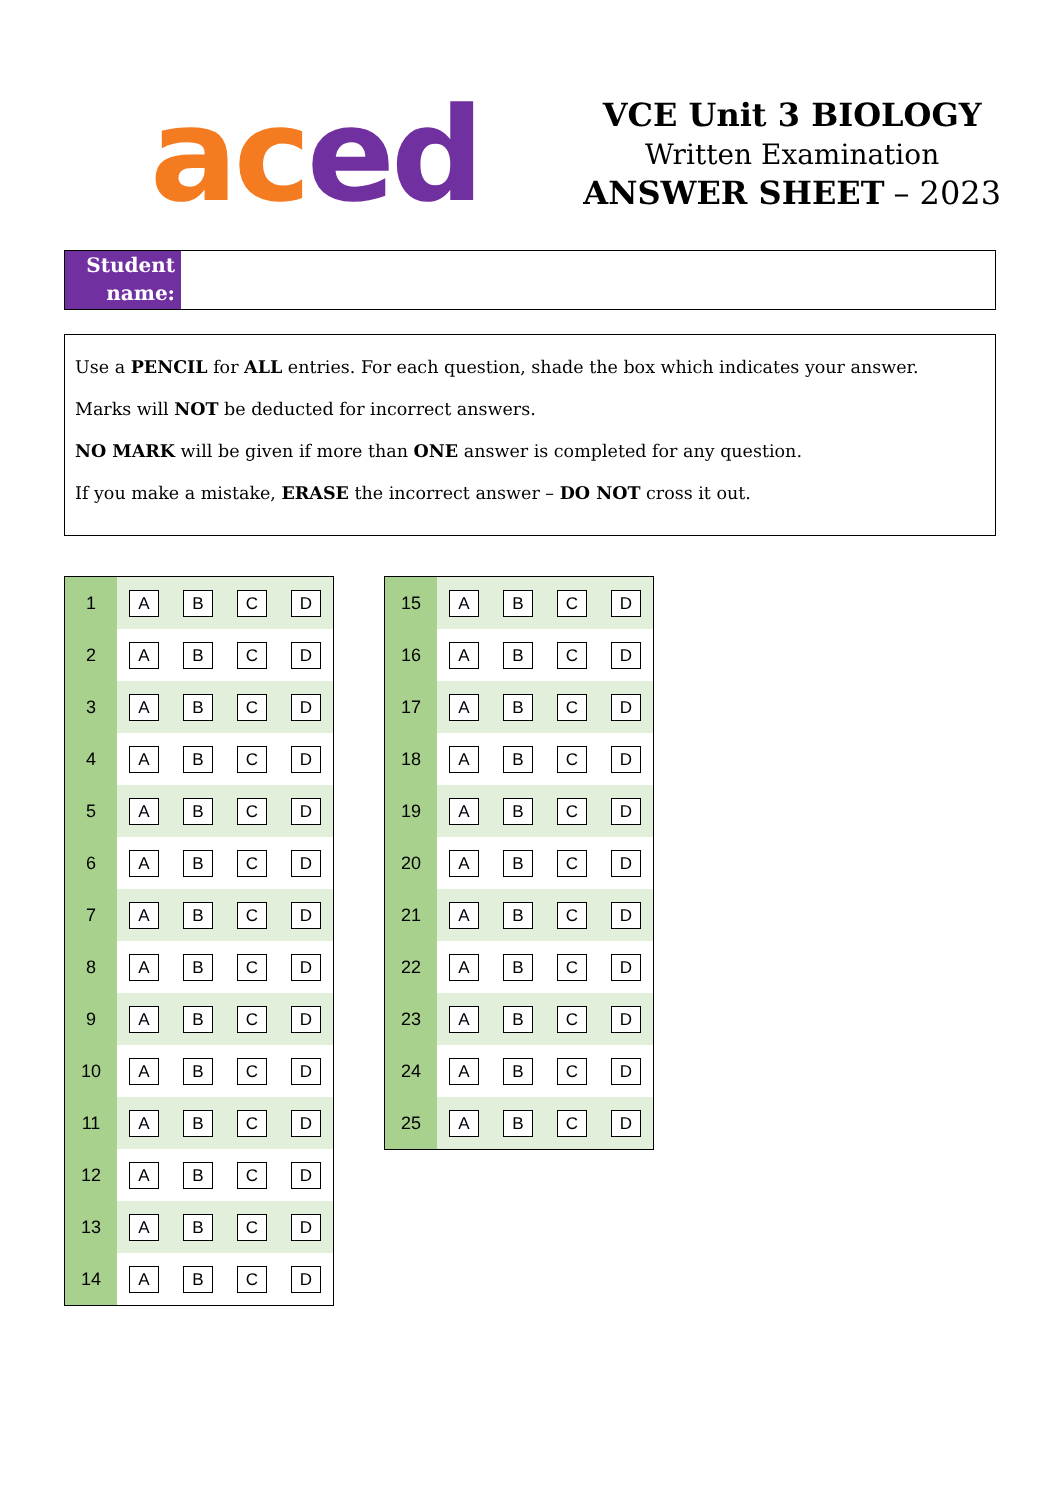ac ed
VCE Unit 3 BIOLOGY
Written Examination
ANSWER SHEET – 2023
Student name:
Use a PENCIL for ALL entries. For each question, shade the box which indicates your answer.
Marks will NOT be deducted for incorrect answers.
NO MARK will be given if more than ONE answer is completed for any question.
If you make a mistake, ERASE the incorrect answer – DO NOT cross it out.
| 1 | A | B | C | D |
| 2 | A | B | C | D |
| 3 | A | B | C | D |
| 4 | A | B | C | D |
| 5 | A | B | C | D |
| 6 | A | B | C | D |
| 7 | A | B | C | D |
| 8 | A | B | C | D |
| 9 | A | B | C | D |
| 10 | A | B | C | D |
| 11 | A | B | C | D |
| 12 | A | B | C | D |
| 13 | A | B | C | D |
| 14 | A | B | C | D |
| 15 | A | B | C | D |
| 16 | A | B | C | D |
| 17 | A | B | C | D |
| 18 | A | B | C | D |
| 19 | A | B | C | D |
| 20 | A | B | C | D |
| 21 | A | B | C | D |
| 22 | A | B | C | D |
| 23 | A | B | C | D |
| 24 | A | B | C | D |
| 25 | A | B | C | D |